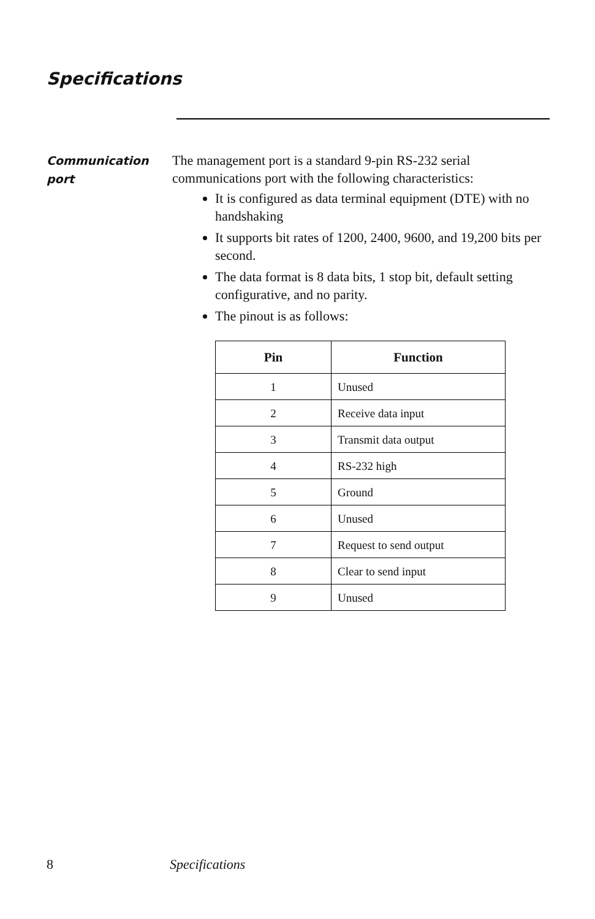Specifications
Communication
port
The management port is a standard 9-pin RS-232 serial communications port with the following characteristics:
It is configured as data terminal equipment (DTE) with no handshaking
It supports bit rates of 1200, 2400, 9600, and 19,200 bits per second.
The data format is 8 data bits, 1 stop bit, default setting configurative, and no parity.
The pinout is as follows:
| Pin | Function |
| --- | --- |
| 1 | Unused |
| 2 | Receive data input |
| 3 | Transmit data output |
| 4 | RS-232 high |
| 5 | Ground |
| 6 | Unused |
| 7 | Request to send output |
| 8 | Clear to send input |
| 9 | Unused |
8 Specifications